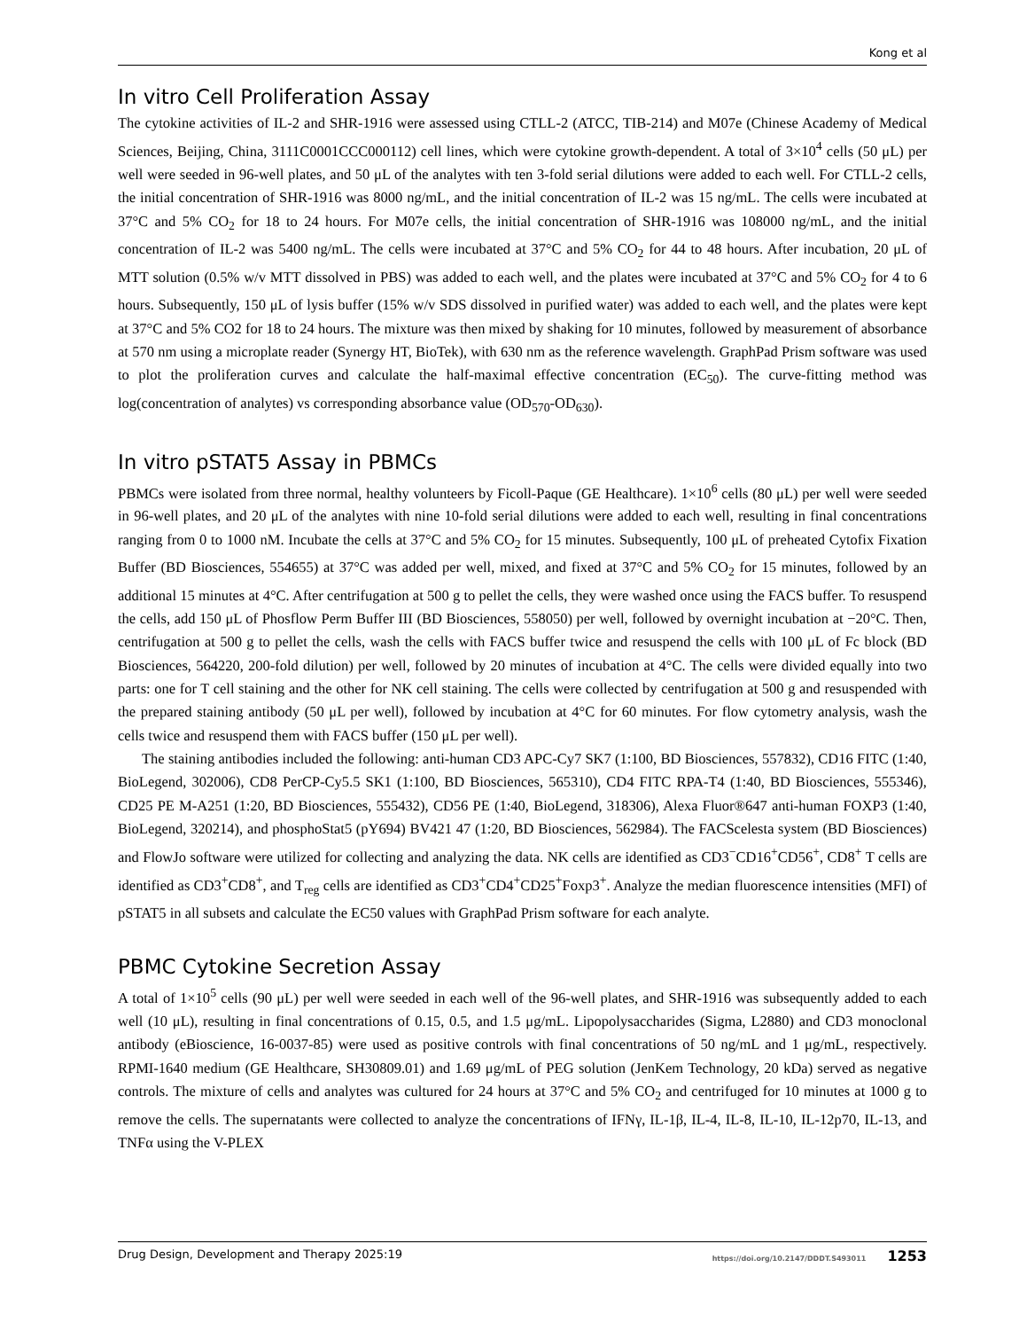Kong et al
In vitro Cell Proliferation Assay
The cytokine activities of IL-2 and SHR-1916 were assessed using CTLL-2 (ATCC, TIB-214) and M07e (Chinese Academy of Medical Sciences, Beijing, China, 3111C0001CCC000112) cell lines, which were cytokine growth-dependent. A total of 3×10<sup>4</sup> cells (50 μL) per well were seeded in 96-well plates, and 50 μL of the analytes with ten 3-fold serial dilutions were added to each well. For CTLL-2 cells, the initial concentration of SHR-1916 was 8000 ng/mL, and the initial concentration of IL-2 was 15 ng/mL. The cells were incubated at 37°C and 5% CO<sub>2</sub> for 18 to 24 hours. For M07e cells, the initial concentration of SHR-1916 was 108000 ng/mL, and the initial concentration of IL-2 was 5400 ng/mL. The cells were incubated at 37°C and 5% CO<sub>2</sub> for 44 to 48 hours. After incubation, 20 μL of MTT solution (0.5% w/v MTT dissolved in PBS) was added to each well, and the plates were incubated at 37°C and 5% CO<sub>2</sub> for 4 to 6 hours. Subsequently, 150 μL of lysis buffer (15% w/v SDS dissolved in purified water) was added to each well, and the plates were kept at 37°C and 5% CO2 for 18 to 24 hours. The mixture was then mixed by shaking for 10 minutes, followed by measurement of absorbance at 570 nm using a microplate reader (Synergy HT, BioTek), with 630 nm as the reference wavelength. GraphPad Prism software was used to plot the proliferation curves and calculate the half-maximal effective concentration (EC<sub>50</sub>). The curve-fitting method was log(concentration of analytes) vs corresponding absorbance value (OD<sub>570</sub>-OD<sub>630</sub>).
In vitro pSTAT5 Assay in PBMCs
PBMCs were isolated from three normal, healthy volunteers by Ficoll-Paque (GE Healthcare). 1×10<sup>6</sup> cells (80 μL) per well were seeded in 96-well plates, and 20 μL of the analytes with nine 10-fold serial dilutions were added to each well, resulting in final concentrations ranging from 0 to 1000 nM. Incubate the cells at 37°C and 5% CO<sub>2</sub> for 15 minutes. Subsequently, 100 μL of preheated Cytofix Fixation Buffer (BD Biosciences, 554655) at 37°C was added per well, mixed, and fixed at 37°C and 5% CO<sub>2</sub> for 15 minutes, followed by an additional 15 minutes at 4°C. After centrifugation at 500 g to pellet the cells, they were washed once using the FACS buffer. To resuspend the cells, add 150 μL of Phosflow Perm Buffer III (BD Biosciences, 558050) per well, followed by overnight incubation at −20°C. Then, centrifugation at 500 g to pellet the cells, wash the cells with FACS buffer twice and resuspend the cells with 100 μL of Fc block (BD Biosciences, 564220, 200-fold dilution) per well, followed by 20 minutes of incubation at 4°C. The cells were divided equally into two parts: one for T cell staining and the other for NK cell staining. The cells were collected by centrifugation at 500 g and resuspended with the prepared staining antibody (50 μL per well), followed by incubation at 4°C for 60 minutes. For flow cytometry analysis, wash the cells twice and resuspend them with FACS buffer (150 μL per well).
The staining antibodies included the following: anti-human CD3 APC-Cy7 SK7 (1:100, BD Biosciences, 557832), CD16 FITC (1:40, BioLegend, 302006), CD8 PerCP-Cy5.5 SK1 (1:100, BD Biosciences, 565310), CD4 FITC RPA-T4 (1:40, BD Biosciences, 555346), CD25 PE M-A251 (1:20, BD Biosciences, 555432), CD56 PE (1:40, BioLegend, 318306), Alexa Fluor®647 anti-human FOXP3 (1:40, BioLegend, 320214), and phosphoStat5 (pY694) BV421 47 (1:20, BD Biosciences, 562984). The FACScelesta system (BD Biosciences) and FlowJo software were utilized for collecting and analyzing the data. NK cells are identified as CD3<sup>−</sup>CD16<sup>+</sup>CD56<sup>+</sup>, CD8<sup>+</sup> T cells are identified as CD3<sup>+</sup>CD8<sup>+</sup>, and T<sub>reg</sub> cells are identified as CD3<sup>+</sup>CD4<sup>+</sup>CD25<sup>+</sup>Foxp3<sup>+</sup>. Analyze the median fluorescence intensities (MFI) of pSTAT5 in all subsets and calculate the EC50 values with GraphPad Prism software for each analyte.
PBMC Cytokine Secretion Assay
A total of 1×10<sup>5</sup> cells (90 μL) per well were seeded in each well of the 96-well plates, and SHR-1916 was subsequently added to each well (10 μL), resulting in final concentrations of 0.15, 0.5, and 1.5 μg/mL. Lipopolysaccharides (Sigma, L2880) and CD3 monoclonal antibody (eBioscience, 16-0037-85) were used as positive controls with final concentrations of 50 ng/mL and 1 μg/mL, respectively. RPMI-1640 medium (GE Healthcare, SH30809.01) and 1.69 μg/mL of PEG solution (JenKem Technology, 20 kDa) served as negative controls. The mixture of cells and analytes was cultured for 24 hours at 37°C and 5% CO<sub>2</sub> and centrifuged for 10 minutes at 1000 g to remove the cells. The supernatants were collected to analyze the concentrations of IFNγ, IL-1β, IL-4, IL-8, IL-10, IL-12p70, IL-13, and TNFα using the V-PLEX
Drug Design, Development and Therapy 2025:19 https://doi.org/10.2147/DDDT.S493011 1253